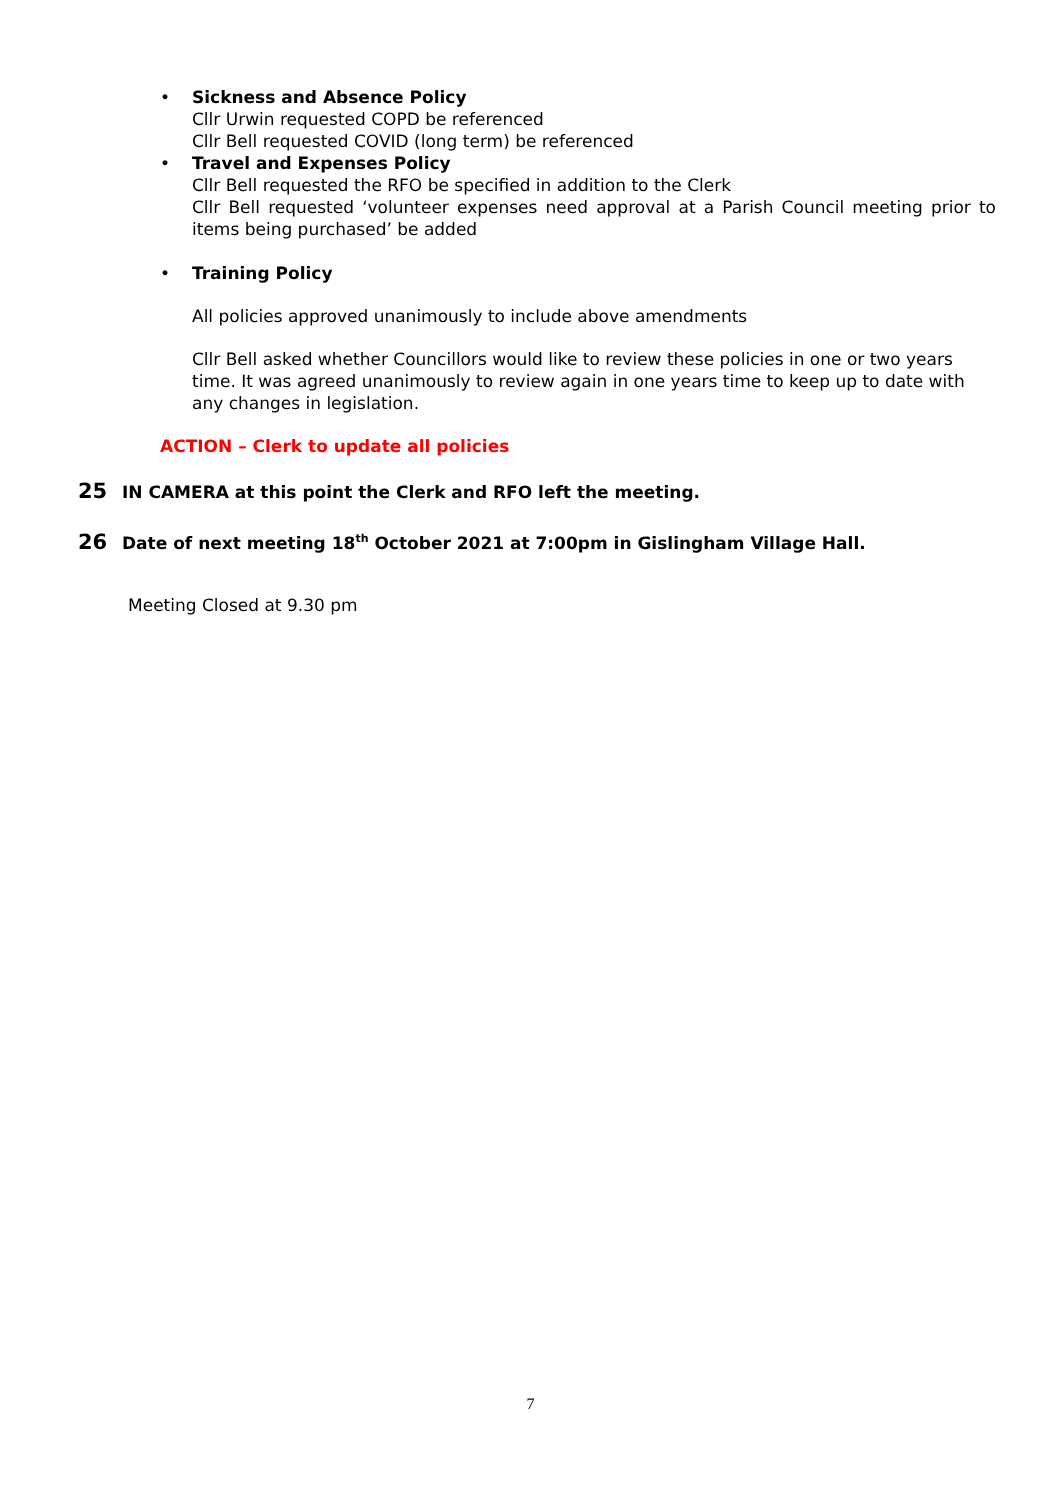• Sickness and Absence Policy
Cllr Urwin requested COPD be referenced
Cllr Bell requested COVID (long term) be referenced
• Travel and Expenses Policy
Cllr Bell requested the RFO be specified in addition to the Clerk
Cllr Bell requested ‘volunteer expenses need approval at a Parish Council meeting prior to items being purchased’ be added
• Training Policy
All policies approved unanimously to include above amendments
Cllr Bell asked whether Councillors would like to review these policies in one or two years time. It was agreed unanimously to review again in one years time to keep up to date with any changes in legislation.
ACTION – Clerk to update all policies
25 IN CAMERA at this point the Clerk and RFO left the meeting.
26 Date of next meeting 18<sup>th</sup> October 2021 at 7:00pm in Gislingham Village Hall.
Meeting Closed at 9.30 pm
7